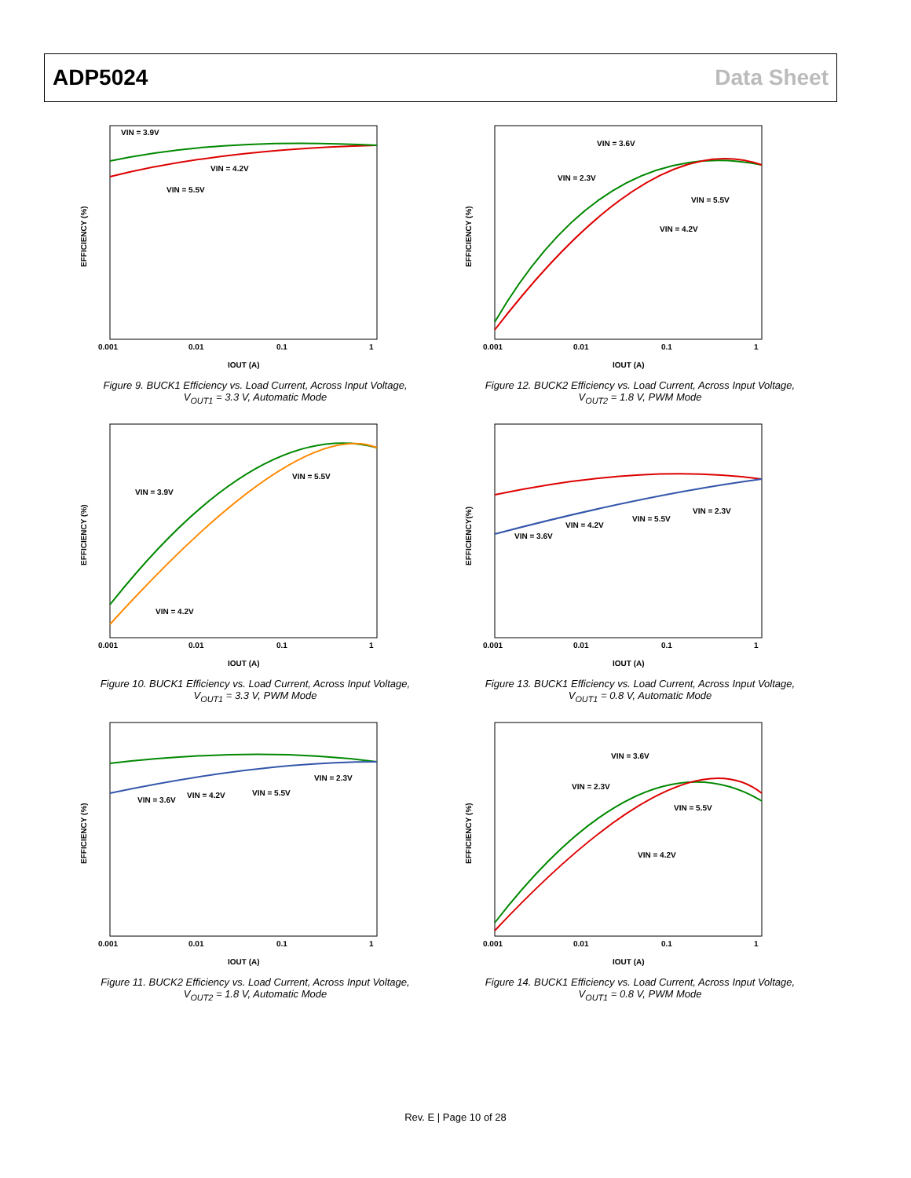ADP5024 Data Sheet
EFFICIENCY (%)
0.001
0.01
0.1
1
IOUT (A)
VIN = 3.9V
VIN = 4.2V
VIN = 5.5V
Figure 9. BUCK1 Efficiency vs. Load Current, Across Input Voltage,
V<sub>OUT1</sub> = 3.3 V, Automatic Mode
EFFICIENCY (%)
0.001
0.01
0.1
1
IOUT (A)
VIN = 3.6V
VIN = 2.3V
VIN = 5.5V
VIN = 4.2V
Figure 12. BUCK2 Efficiency vs. Load Current, Across Input Voltage,
V<sub>OUT2</sub> = 1.8 V, PWM Mode
EFFICIENCY (%)
0.001
0.01
0.1
1
IOUT (A)
VIN = 3.9V
VIN = 5.5V
VIN = 4.2V
Figure 10. BUCK1 Efficiency vs. Load Current, Across Input Voltage,
V<sub>OUT1</sub> = 3.3 V, PWM Mode
EFFICIENCY(%)
0.001
0.01
0.1
1
IOUT (A)
VIN = 2.3V
VIN = 5.5V
VIN = 4.2V
VIN = 3.6V
Figure 13. BUCK1 Efficiency vs. Load Current, Across Input Voltage,
V<sub>OUT1</sub> = 0.8 V, Automatic Mode
EFFICIENCY (%)
0.001
0.01
0.1
1
IOUT (A)
VIN = 2.3V
VIN = 4.2V
VIN = 3.6V
VIN = 5.5V
Figure 11. BUCK2 Efficiency vs. Load Current, Across Input Voltage,
V<sub>OUT2</sub> = 1.8 V, Automatic Mode
EFFICIENCY (%)
0.001
0.01
0.1
1
IOUT (A)
VIN = 3.6V
VIN = 2.3V
VIN = 5.5V
VIN = 4.2V
Figure 14. BUCK1 Efficiency vs. Load Current, Across Input Voltage,
V<sub>OUT1</sub> = 0.8 V, PWM Mode
Rev. E | Page 10 of 28